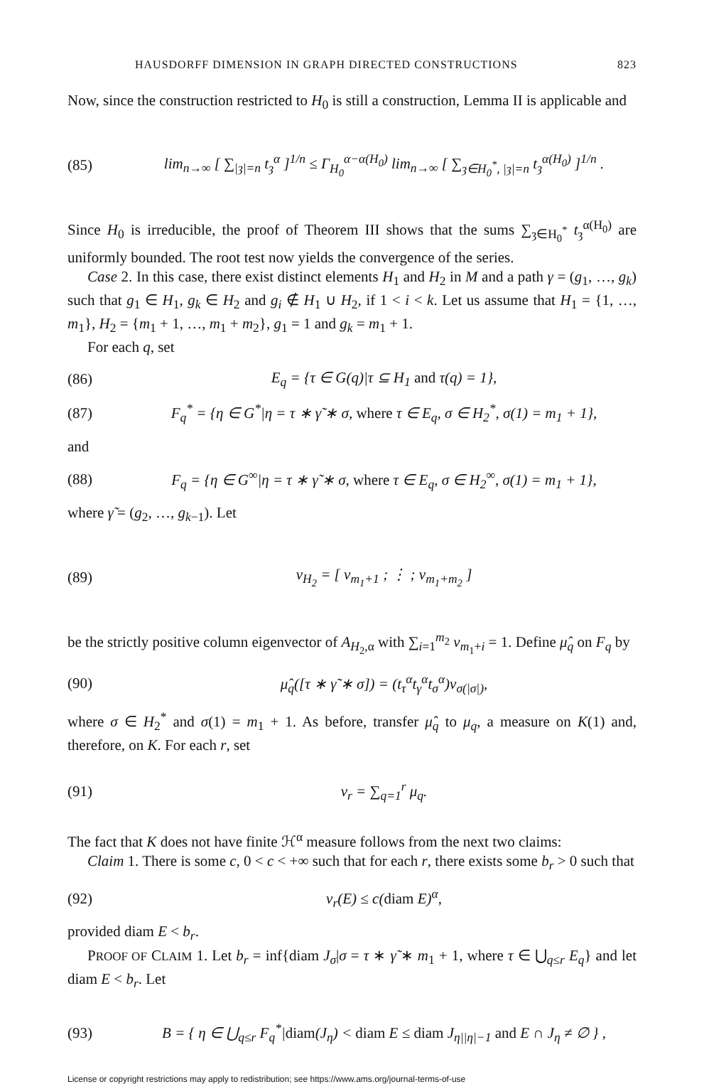HAUSDORFF DIMENSION IN GRAPH DIRECTED CONSTRUCTIONS 823
Now, since the construction restricted to H<sub>0</sub> is still a construction, Lemma II is applicable and
(85) lim<sub>n→∞</sub> [ ∑<sub>|ȝ|=n</sub> t<sub>ȝ</sub><sup>α</sup> ]<sup>1/n</sup> ≤ Γ<sub>H<sub>0</sub></sub><sup>α−α(H<sub>0</sub>)</sup> lim<sub>n→∞</sub> [ ∑<sub>ȝ∈H<sub>0</sub><sup>*</sup>, |ȝ|=n</sub> t<sub>ȝ</sub><sup>α(H<sub>0</sub>)</sup> ]<sup>1/n</sup> .
Since H<sub>0</sub> is irreducible, the proof of Theorem III shows that the sums ∑<sub>ȝ∈H<sub>0</sub><sup>*</sup></sub> t<sub>ȝ</sub><sup>α(H<sub>0</sub>)</sup> are uniformly bounded. The root test now yields the convergence of the series.
Case 2. In this case, there exist distinct elements H<sub>1</sub> and H<sub>2</sub> in M and a path γ = (g<sub>1</sub>, …, g<sub>k</sub>) such that g<sub>1</sub> ∈ H<sub>1</sub>, g<sub>k</sub> ∈ H<sub>2</sub> and g<sub>i</sub> ∉ H<sub>1</sub> ∪ H<sub>2</sub>, if 1 < i < k. Let us assume that H<sub>1</sub> = {1, …, m<sub>1</sub>}, H<sub>2</sub> = {m<sub>1</sub> + 1, …, m<sub>1</sub> + m<sub>2</sub>}, g<sub>1</sub> = 1 and g<sub>k</sub> = m<sub>1</sub> + 1.
For each q, set
(86) E<sub>q</sub> = {τ ∈ G(q)|τ ⊆ H<sub>1</sub> and τ(q) = 1},
(87) F<sub>q</sub><sup>*</sup> = {η ∈ G<sup>*</sup>|η = τ ∗ γ̃ ∗ σ, where τ ∈ E<sub>q</sub>, σ ∈ H<sub>2</sub><sup>*</sup>, σ(1) = m<sub>1</sub> + 1},
and
(88) F<sub>q</sub> = {η ∈ G<sup>∞</sup>|η = τ ∗ γ̃ ∗ σ, where τ ∈ E<sub>q</sub>, σ ∈ H<sub>2</sub><sup>∞</sup>, σ(1) = m<sub>1</sub> + 1},
where γ̃ = (g<sub>2</sub>, …, g<sub>k−1</sub>). Let
(89) v<sub>H<sub>2</sub></sub> = [ v<sub>m<sub>1</sub>+1</sub> ; ⋮ ; v<sub>m<sub>1</sub>+m<sub>2</sub></sub> ]
be the strictly positive column eigenvector of A<sub>H<sub>2</sub>,α</sub> with ∑<sub>i=1</sub><sup>m<sub>2</sub></sup> v<sub>m<sub>1</sub>+i</sub> = 1. Define μ̂<sub>q</sub> on F<sub>q</sub> by
(90) μ̂<sub>q</sub>([τ ∗ γ̃ ∗ σ]) = (t<sub>τ</sub><sup>α</sup>t<sub>γ</sub><sup>α</sup>t<sub>σ</sub><sup>α</sup>)v<sub>σ(|σ|)</sub>,
where σ ∈ H<sub>2</sub><sup>*</sup> and σ(1) = m<sub>1</sub> + 1. As before, transfer μ̂<sub>q</sub> to μ<sub>q</sub>, a measure on K(1) and, therefore, on K. For each r, set
(91) ν<sub>r</sub> = ∑<sub>q=1</sub><sup>r</sup> μ<sub>q</sub>.
The fact that K does not have finite ℋ<sup>α</sup> measure follows from the next two claims:
Claim 1. There is some c, 0 < c < +∞ such that for each r, there exists some b<sub>r</sub> > 0 such that
(92) ν<sub>r</sub>(E) ≤ c(diam E)<sup>α</sup>,
provided diam E < b<sub>r</sub>.
PROOF OF CLAIM 1. Let b<sub>r</sub> = inf{diam J<sub>σ</sub>|σ = τ ∗ γ̃ ∗ m<sub>1</sub> + 1, where τ ∈ ⋃<sub>q≤r</sub> E<sub>q</sub>} and let diam E < b<sub>r</sub>. Let
(93) B = { η ∈ ⋃<sub>q≤r</sub> F<sub>q</sub><sup>*</sup>|diam(J<sub>η</sub>) < diam E ≤ diam J<sub>η||η|−1</sub> and E ∩ J<sub>η</sub> ≠ ∅ } ,
License or copyright restrictions may apply to redistribution; see https://www.ams.org/journal-terms-of-use